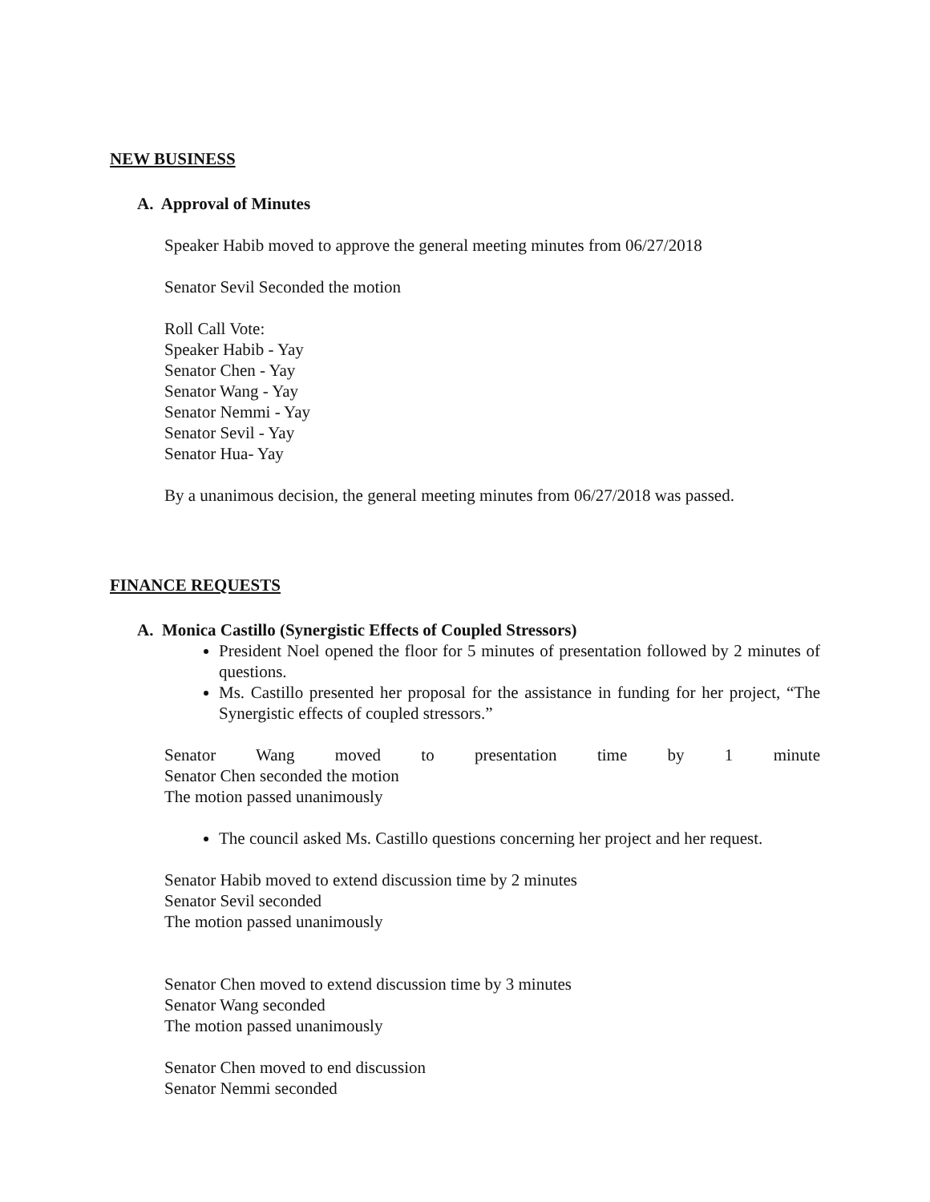NEW BUSINESS
A. Approval of Minutes
Speaker Habib moved to approve the general meeting minutes from 06/27/2018
Senator Sevil Seconded the motion
Roll Call Vote:
Speaker Habib - Yay
Senator Chen - Yay
Senator Wang - Yay
Senator Nemmi - Yay
Senator Sevil - Yay
Senator Hua- Yay
By a unanimous decision, the general meeting minutes from 06/27/2018 was passed.
FINANCE REQUESTS
A. Monica Castillo (Synergistic Effects of Coupled Stressors)
President Noel opened the floor for 5 minutes of presentation followed by 2 minutes of questions.
Ms. Castillo presented her proposal for the assistance in funding for her project, “The Synergistic effects of coupled stressors.”
Senator Wang moved to presentation time by 1 minute
Senator Chen seconded the motion
The motion passed unanimously
The council asked Ms. Castillo questions concerning her project and her request.
Senator Habib moved to extend discussion time by 2 minutes
Senator Sevil seconded
The motion passed unanimously
Senator Chen moved to extend discussion time by 3 minutes
Senator Wang seconded
The motion passed unanimously
Senator Chen moved to end discussion
Senator Nemmi seconded